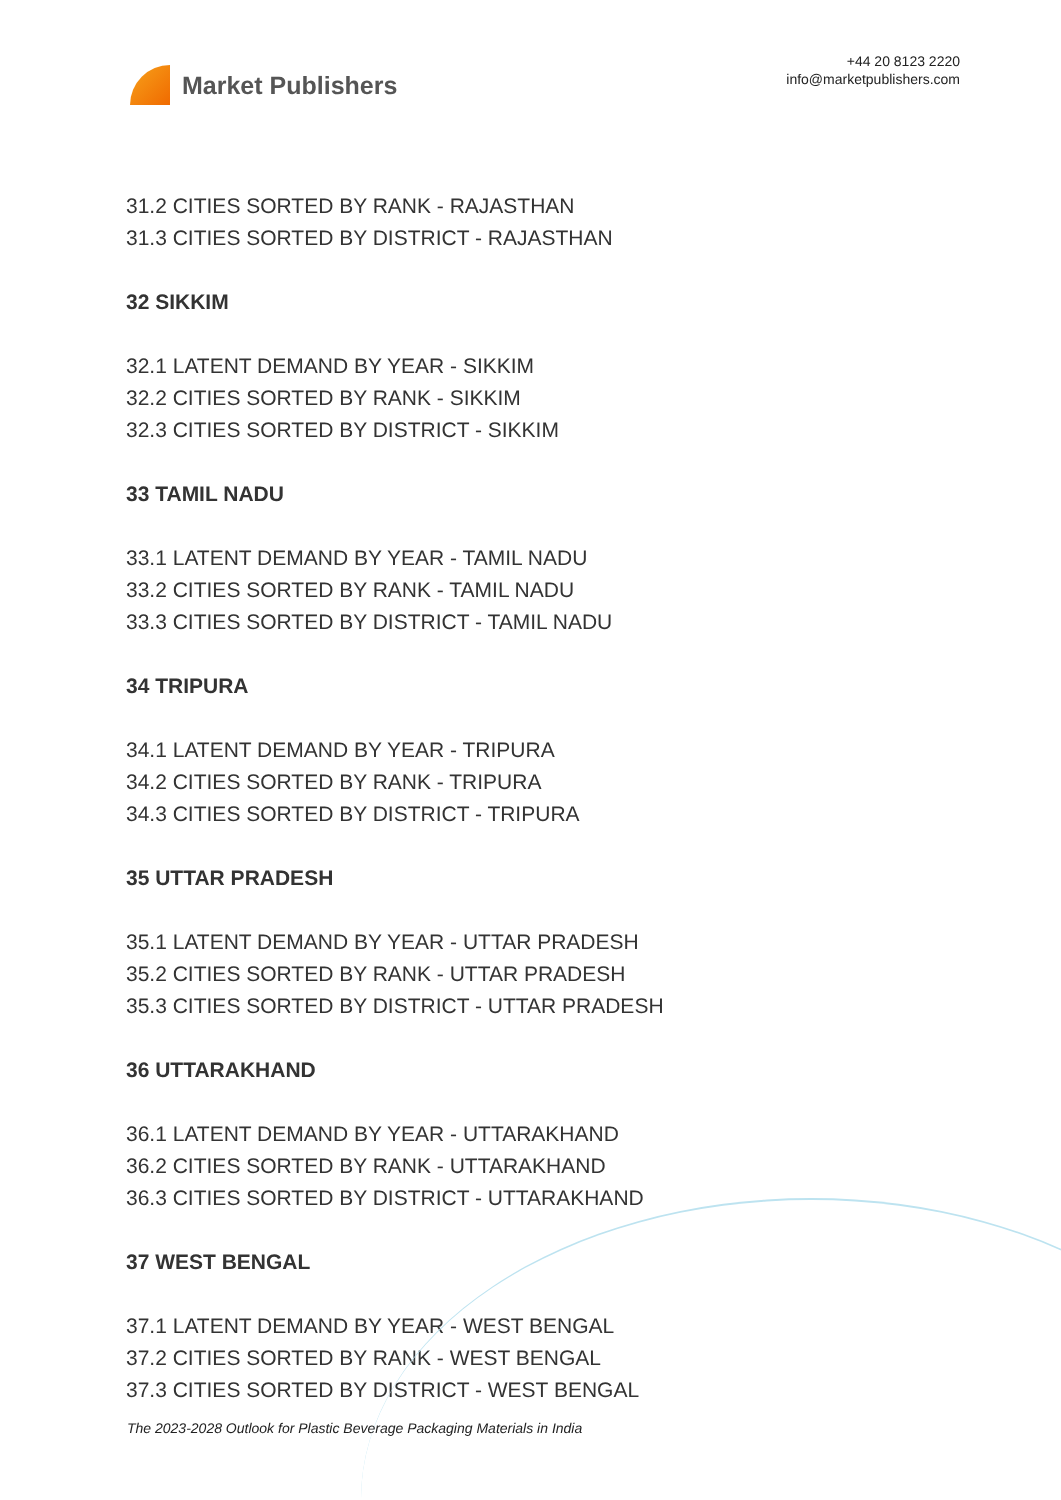Market Publishers
+44 20 8123 2220
info@marketpublishers.com
31.2 CITIES SORTED BY RANK - RAJASTHAN
31.3 CITIES SORTED BY DISTRICT - RAJASTHAN
32 SIKKIM
32.1 LATENT DEMAND BY YEAR - SIKKIM
32.2 CITIES SORTED BY RANK - SIKKIM
32.3 CITIES SORTED BY DISTRICT - SIKKIM
33 TAMIL NADU
33.1 LATENT DEMAND BY YEAR - TAMIL NADU
33.2 CITIES SORTED BY RANK - TAMIL NADU
33.3 CITIES SORTED BY DISTRICT - TAMIL NADU
34 TRIPURA
34.1 LATENT DEMAND BY YEAR - TRIPURA
34.2 CITIES SORTED BY RANK - TRIPURA
34.3 CITIES SORTED BY DISTRICT - TRIPURA
35 UTTAR PRADESH
35.1 LATENT DEMAND BY YEAR - UTTAR PRADESH
35.2 CITIES SORTED BY RANK - UTTAR PRADESH
35.3 CITIES SORTED BY DISTRICT - UTTAR PRADESH
36 UTTARAKHAND
36.1 LATENT DEMAND BY YEAR - UTTARAKHAND
36.2 CITIES SORTED BY RANK - UTTARAKHAND
36.3 CITIES SORTED BY DISTRICT - UTTARAKHAND
37 WEST BENGAL
37.1 LATENT DEMAND BY YEAR - WEST BENGAL
37.2 CITIES SORTED BY RANK - WEST BENGAL
37.3 CITIES SORTED BY DISTRICT - WEST BENGAL
The 2023-2028 Outlook for Plastic Beverage Packaging Materials in India